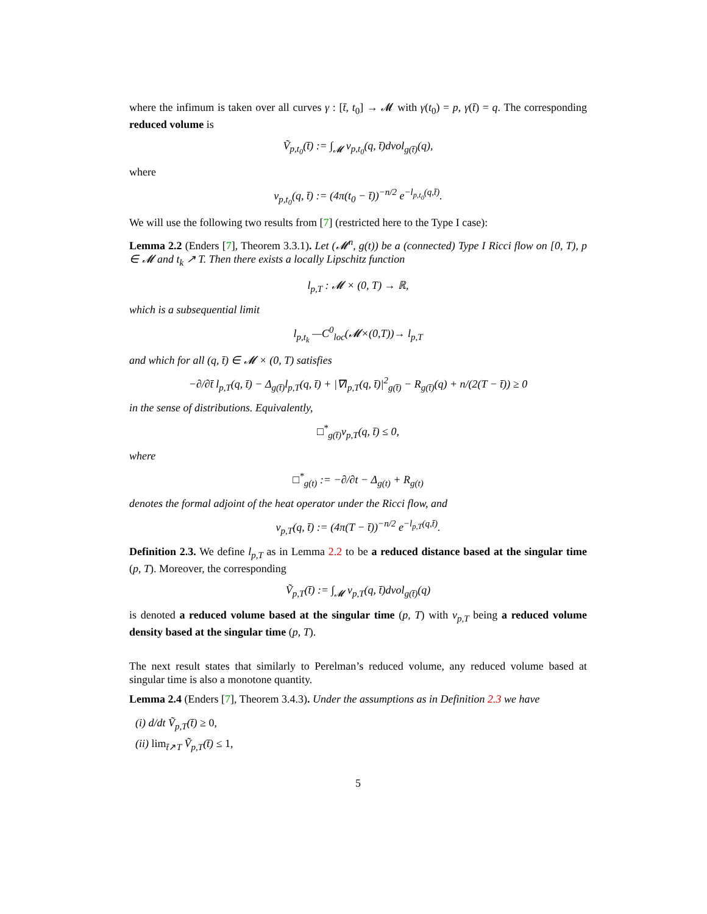where the infimum is taken over all curves γ : [t̄, t<sub>0</sub>] → 𝓜 with γ(t<sub>0</sub>) = p, γ(t̄) = q. The corresponding reduced volume is
Ṽ<sub>p,t<sub>0</sub></sub>(t̄) := ∫<sub>𝓜</sub> v<sub>p,t<sub>0</sub></sub>(q, t̄)dvol<sub>g(t̄)</sub>(q),
where
v<sub>p,t<sub>0</sub></sub>(q, t̄) := (4π(t<sub>0</sub> − t̄))<sup>−n/2</sup> e<sup>−l<sub>p,t<sub>0</sub></sub>(q,t̄)</sup>.
We will use the following two results from [7] (restricted here to the Type I case):
Lemma 2.2 (Enders [7], Theorem 3.3.1). Let (𝓜<sup>n</sup>, g(t)) be a (connected) Type I Ricci flow on [0, T), p ∈ 𝓜 and t<sub>k</sub> ↗ T. Then there exists a locally Lipschitz function
l<sub>p,T</sub> : 𝓜 × (0, T) → ℝ,
which is a subsequential limit
l<sub>p,t<sub>k</sub></sub> —C<sup>0</sup><sub>loc</sub>(𝓜×(0,T))→ l<sub>p,T</sub>
and which for all (q, t̄) ∈ 𝓜 × (0, T) satisfies
−∂/∂t̄ l<sub>p,T</sub>(q, t̄) − Δ<sub>g(t̄)</sub>l<sub>p,T</sub>(q, t̄) + |∇l<sub>p,T</sub>(q, t̄)|<sup>2</sup><sub>g(t̄)</sub> − R<sub>g(t̄)</sub>(q) + n/(2(T − t̄)) ≥ 0
in the sense of distributions. Equivalently,
□<sup>*</sup><sub>g(t̄)</sub>v<sub>p,T</sub>(q, t̄) ≤ 0,
where
□<sup>*</sup><sub>g(t)</sub> := −∂/∂t − Δ<sub>g(t)</sub> + R<sub>g(t)</sub>
denotes the formal adjoint of the heat operator under the Ricci flow, and
v<sub>p,T</sub>(q, t̄) := (4π(T − t̄))<sup>−n/2</sup> e<sup>−l<sub>p,T</sub>(q,t̄)</sup>.
Definition 2.3. We define l<sub>p,T</sub> as in Lemma 2.2 to be a reduced distance based at the singular time (p, T). Moreover, the corresponding
Ṽ<sub>p,T</sub>(t̄) := ∫<sub>𝓜</sub> v<sub>p,T</sub>(q, t̄)dvol<sub>g(t̄)</sub>(q)
is denoted a reduced volume based at the singular time (p, T) with v<sub>p,T</sub> being a reduced volume density based at the singular time (p, T).
The next result states that similarly to Perelman’s reduced volume, any reduced volume based at singular time is also a monotone quantity.
Lemma 2.4 (Enders [7], Theorem 3.4.3). Under the assumptions as in Definition 2.3 we have
(i) d/dt Ṽ<sub>p,T</sub>(t̄) ≥ 0,
(ii) lim<sub>t̄↗T</sub> Ṽ<sub>p,T</sub>(t̄) ≤ 1,
5